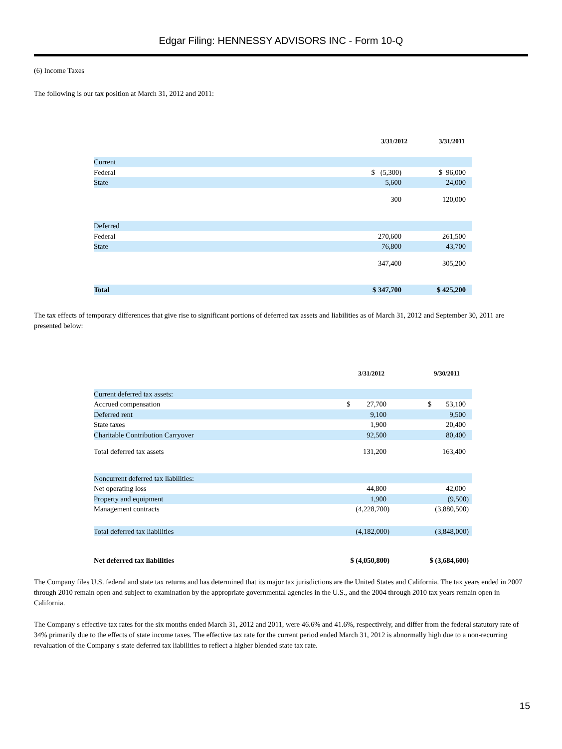Edgar Filing: HENNESSY ADVISORS INC - Form 10-Q
(6) Income Taxes
The following is our tax position at March 31, 2012 and 2011:
| | 3/31/2012 | 3/31/2011 |
| Current | | |
| Federal | $ (5,300) | $ 96,000 |
| State | 5,600 | 24,000 |
| | 300 | 120,000 |
| Deferred | | |
| Federal | 270,600 | 261,500 |
| State | 76,800 | 43,700 |
| | 347,400 | 305,200 |
| Total | $ 347,700 | $ 425,200 |
The tax effects of temporary differences that give rise to significant portions of deferred tax assets and liabilities as of March 31, 2012 and September 30, 2011 are presented below:
| | 3/31/2012 | 9/30/2011 |
| Current deferred tax assets: | | |
| Accrued compensation | $ 27,700 | $ 53,100 |
| Deferred rent | 9,100 | 9,500 |
| State taxes | 1,900 | 20,400 |
| Charitable Contribution Carryover | 92,500 | 80,400 |
| Total deferred tax assets | 131,200 | 163,400 |
| Noncurrent deferred tax liabilities: | | |
| Net operating loss | 44,800 | 42,000 |
| Property and equipment | 1,900 | (9,500) |
| Management contracts | (4,228,700) | (3,880,500) |
| Total deferred tax liabilities | (4,182,000) | (3,848,000) |
| Net deferred tax liabilities | $ (4,050,800) | $ (3,684,600) |
The Company files U.S. federal and state tax returns and has determined that its major tax jurisdictions are the United States and California. The tax years ended in 2007 through 2010 remain open and subject to examination by the appropriate governmental agencies in the U.S., and the 2004 through 2010 tax years remain open in California.
The Company s effective tax rates for the six months ended March 31, 2012 and 2011, were 46.6% and 41.6%, respectively, and differ from the federal statutory rate of 34% primarily due to the effects of state income taxes. The effective tax rate for the current period ended March 31, 2012 is abnormally high due to a non-recurring revaluation of the Company s state deferred tax liabilities to reflect a higher blended state tax rate.
15